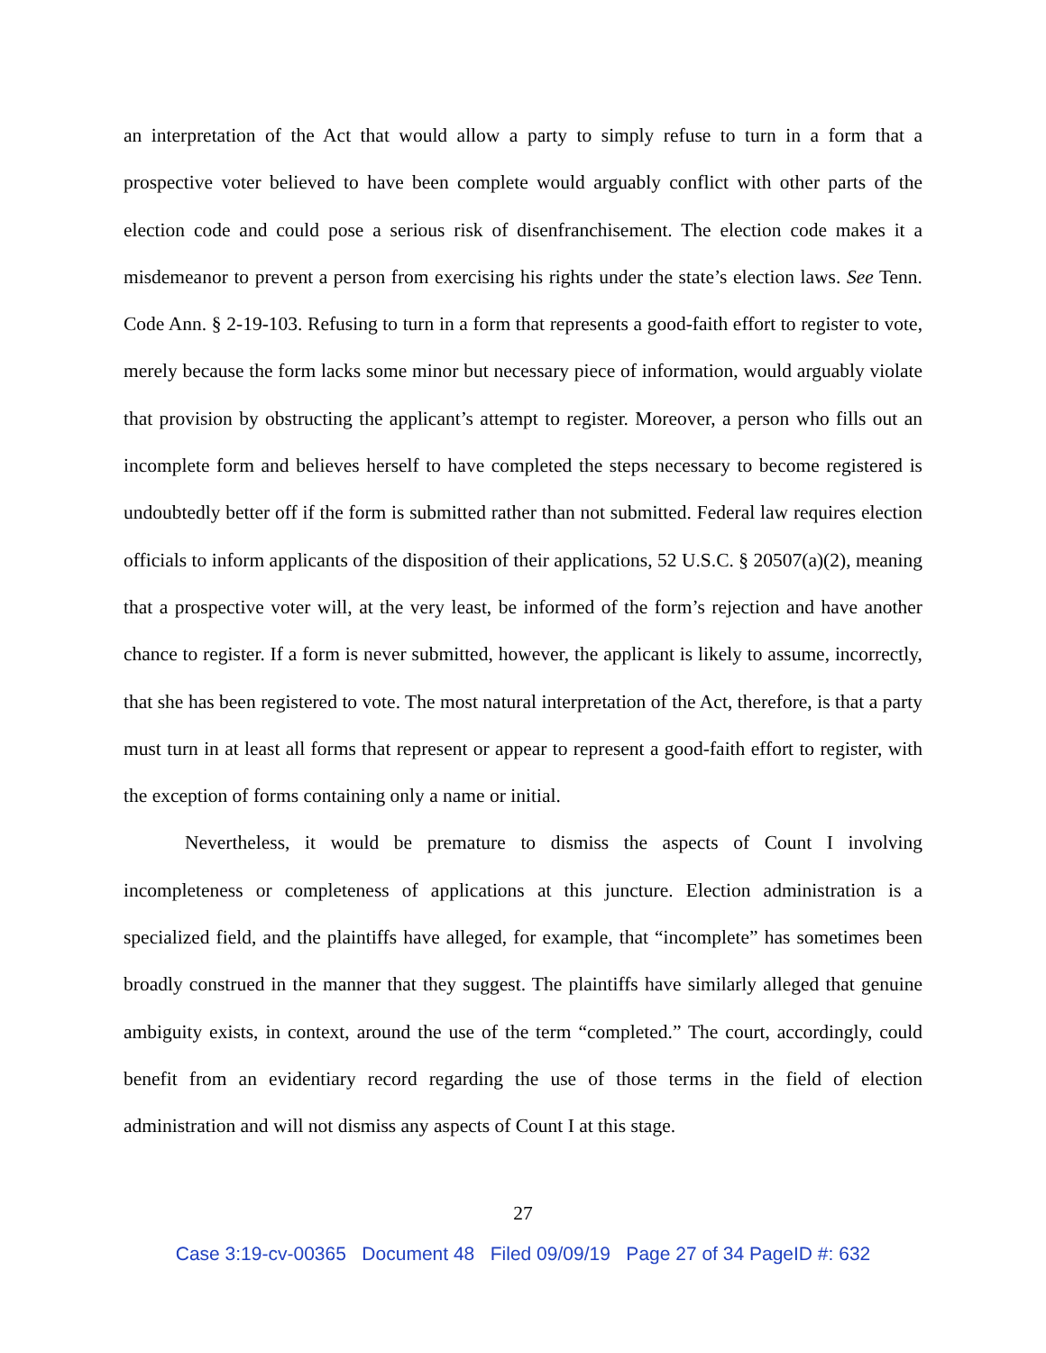an interpretation of the Act that would allow a party to simply refuse to turn in a form that a prospective voter believed to have been complete would arguably conflict with other parts of the election code and could pose a serious risk of disenfranchisement. The election code makes it a misdemeanor to prevent a person from exercising his rights under the state’s election laws. See Tenn. Code Ann. § 2-19-103. Refusing to turn in a form that represents a good-faith effort to register to vote, merely because the form lacks some minor but necessary piece of information, would arguably violate that provision by obstructing the applicant’s attempt to register. Moreover, a person who fills out an incomplete form and believes herself to have completed the steps necessary to become registered is undoubtedly better off if the form is submitted rather than not submitted. Federal law requires election officials to inform applicants of the disposition of their applications, 52 U.S.C. § 20507(a)(2), meaning that a prospective voter will, at the very least, be informed of the form’s rejection and have another chance to register. If a form is never submitted, however, the applicant is likely to assume, incorrectly, that she has been registered to vote. The most natural interpretation of the Act, therefore, is that a party must turn in at least all forms that represent or appear to represent a good-faith effort to register, with the exception of forms containing only a name or initial.
Nevertheless, it would be premature to dismiss the aspects of Count I involving incompleteness or completeness of applications at this juncture. Election administration is a specialized field, and the plaintiffs have alleged, for example, that “incomplete” has sometimes been broadly construed in the manner that they suggest. The plaintiffs have similarly alleged that genuine ambiguity exists, in context, around the use of the term “completed.” The court, accordingly, could benefit from an evidentiary record regarding the use of those terms in the field of election administration and will not dismiss any aspects of Count I at this stage.
27
Case 3:19-cv-00365 Document 48 Filed 09/09/19 Page 27 of 34 PageID #: 632